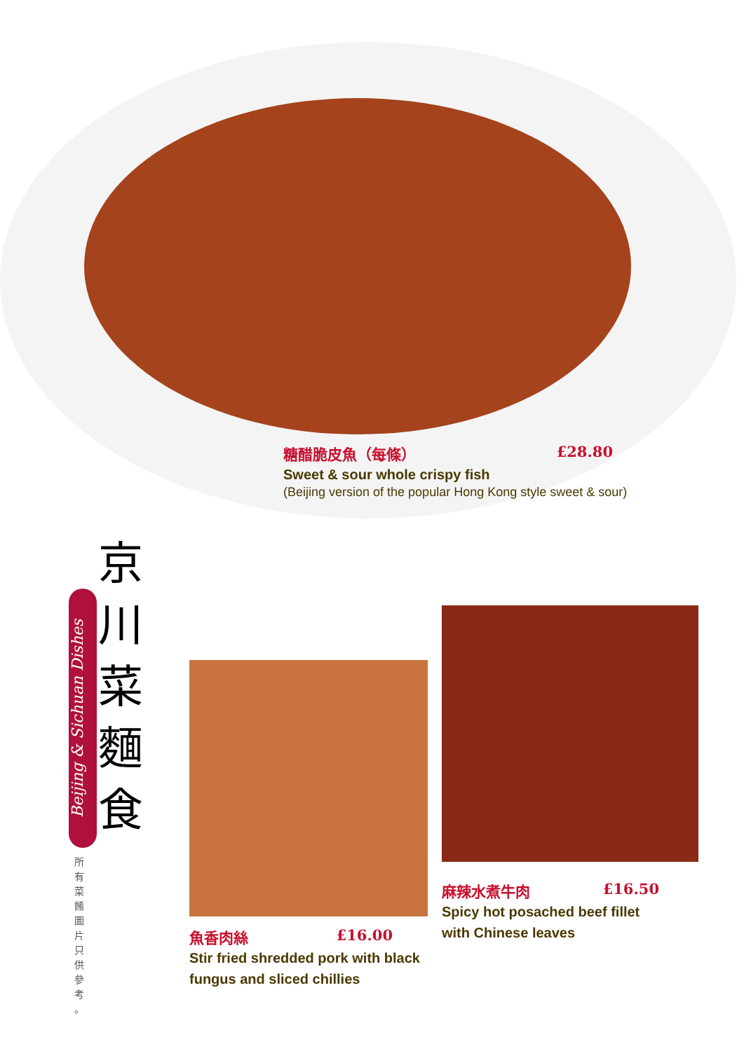糖醋脆皮魚（每條） £28.80
Sweet & sour whole crispy fish
(Beijing version of the popular Hong Kong style sweet & sour)
京
川
菜
麵
食
Beijing & Sichuan Dishes
所 有 菜 餚 圖 片 只 供 參 考 。
魚香肉絲 £16.00
Stir fried shredded pork with black fungus and sliced chillies
麻辣水煮牛肉 £16.50
Spicy hot posached beef fillet with Chinese leaves